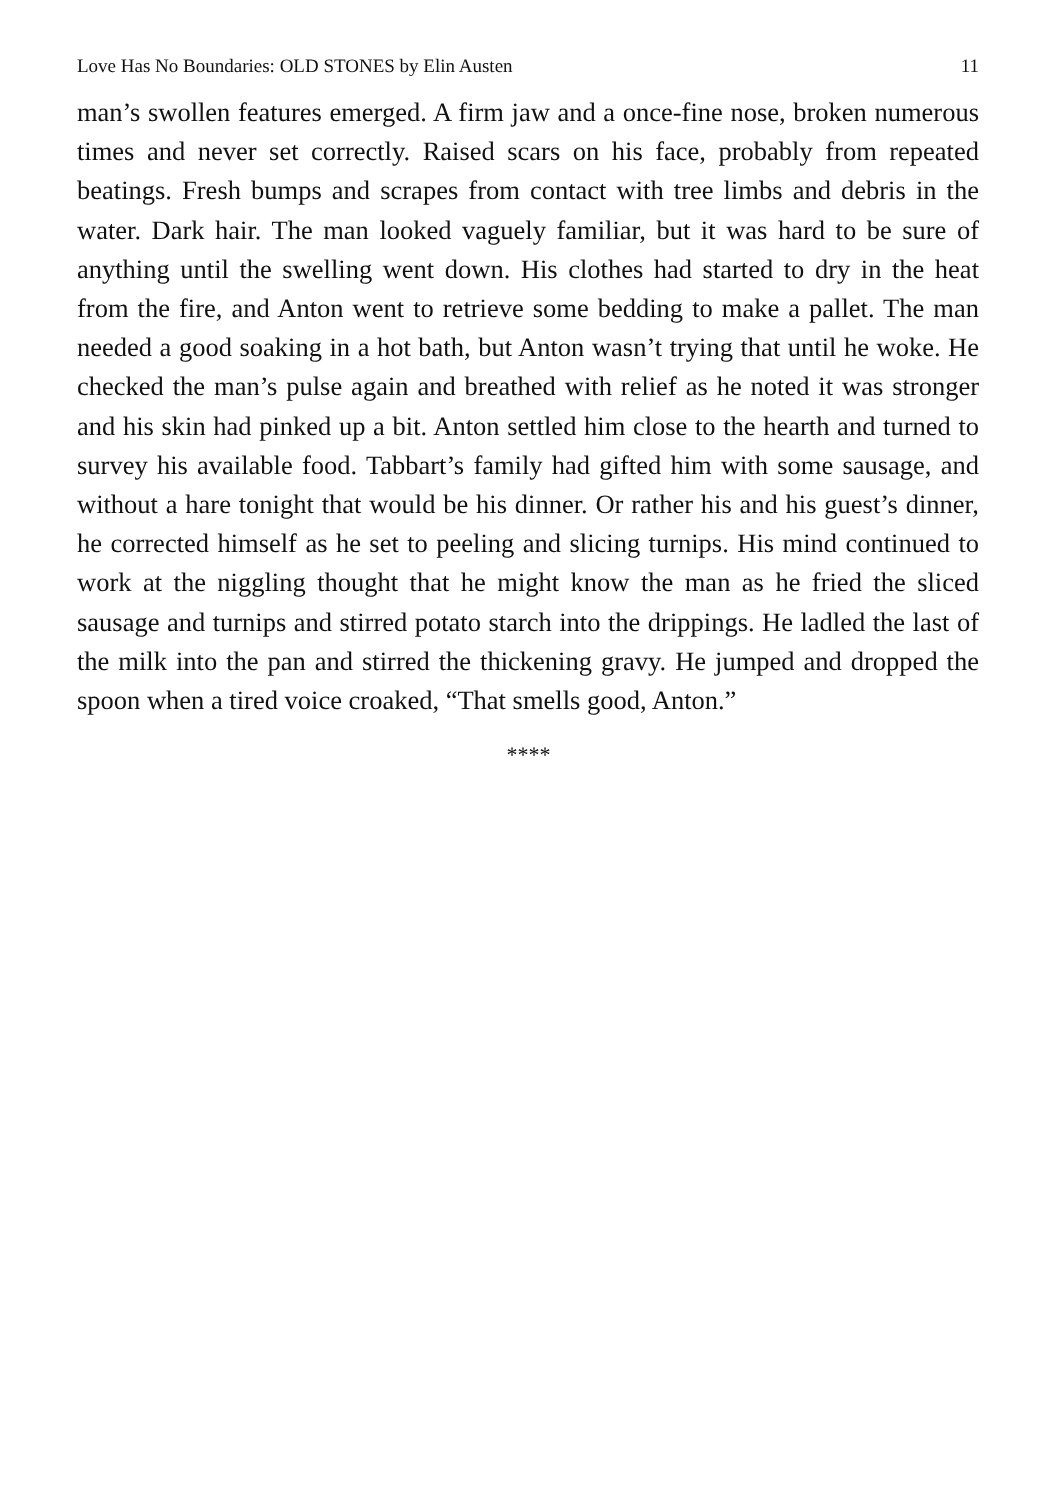Love Has No Boundaries: OLD STONES by Elin Austen 11
man’s swollen features emerged. A firm jaw and a once-fine nose, broken numerous times and never set correctly. Raised scars on his face, probably from repeated beatings. Fresh bumps and scrapes from contact with tree limbs and debris in the water. Dark hair. The man looked vaguely familiar, but it was hard to be sure of anything until the swelling went down. His clothes had started to dry in the heat from the fire, and Anton went to retrieve some bedding to make a pallet. The man needed a good soaking in a hot bath, but Anton wasn’t trying that until he woke. He checked the man’s pulse again and breathed with relief as he noted it was stronger and his skin had pinked up a bit. Anton settled him close to the hearth and turned to survey his available food. Tabbart’s family had gifted him with some sausage, and without a hare tonight that would be his dinner. Or rather his and his guest’s dinner, he corrected himself as he set to peeling and slicing turnips. His mind continued to work at the niggling thought that he might know the man as he fried the sliced sausage and turnips and stirred potato starch into the drippings. He ladled the last of the milk into the pan and stirred the thickening gravy. He jumped and dropped the spoon when a tired voice croaked, “That smells good, Anton.”
****